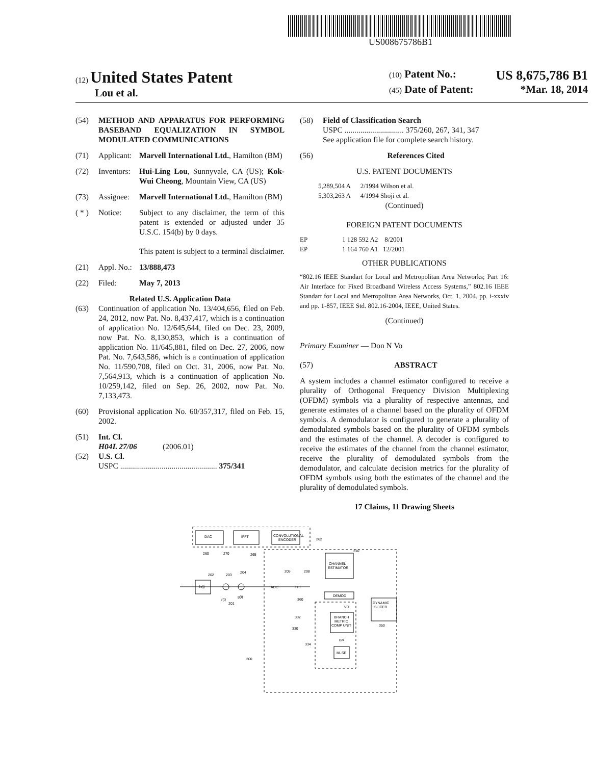US008675786B1
(12) United States Patent
Lou et al.
(10) Patent No.: US 8,675,786 B1
(45) Date of Patent: *Mar. 18, 2014
(54) METHOD AND APPARATUS FOR PERFORMING BASEBAND EQUALIZATION IN SYMBOL MODULATED COMMUNICATIONS
(71) Applicant: Marvell International Ltd., Hamilton (BM)
(72) Inventors: Hui-Ling Lou, Sunnyvale, CA (US); Kok-Wui Cheong, Mountain View, CA (US)
(73) Assignee: Marvell International Ltd., Hamilton (BM)
( * ) Notice: Subject to any disclaimer, the term of this patent is extended or adjusted under 35 U.S.C. 154(b) by 0 days.
This patent is subject to a terminal disclaimer.
(21) Appl. No.: 13/888,473
(22) Filed: May 7, 2013
Related U.S. Application Data
(63) Continuation of application No. 13/404,656, filed on Feb. 24, 2012, now Pat. No. 8,437,417, which is a continuation of application No. 12/645,644, filed on Dec. 23, 2009, now Pat. No. 8,130,853, which is a continuation of application No. 11/645,881, filed on Dec. 27, 2006, now Pat. No. 7,643,586, which is a continuation of application No. 11/590,708, filed on Oct. 31, 2006, now Pat. No. 7,564,913, which is a continuation of application No. 10/259,142, filed on Sep. 26, 2002, now Pat. No. 7,133,473.
(60) Provisional application No. 60/357,317, filed on Feb. 15, 2002.
(51) Int. Cl.
H04L 27/06 (2006.01)
(52) U.S. Cl.
USPC ................................................. 375/341
(58) Field of Classification Search
USPC .............................. 375/260, 267, 341, 347
See application file for complete search history.
(56) References Cited
U.S. PATENT DOCUMENTS
5,289,504 A 2/1994 Wilson et al.
5,303,263 A 4/1994 Shoji et al.
(Continued)
FOREIGN PATENT DOCUMENTS
EP 1 128 592 A2 8/2001
EP 1 164 760 A1 12/2001
OTHER PUBLICATIONS
“802.16 IEEE Standart for Local and Metropolitan Area Networks; Part 16: Air Interface for Fixed Broadband Wireless Access Systems,” 802.16 IEEE Standart for Local and Metropolitan Area Networks, Oct. 1, 2004, pp. i-xxxiv and pp. 1-857, IEEE Std. 802.16-2004, IEEE, United States.
(Continued)
Primary Examiner — Don N Vo
(57) ABSTRACT
A system includes a channel estimator configured to receive a plurality of Orthogonal Frequency Division Multiplexing (OFDM) symbols via a plurality of respective antennas, and generate estimates of a channel based on the plurality of OFDM symbols. A demodulator is configured to generate a plurality of demodulated symbols based on the plurality of OFDM symbols and the estimates of the channel. A decoder is configured to receive the estimates of the channel from the channel estimator, receive the plurality of demodulated symbols from the demodulator, and calculate decision metrics for the plurality of OFDM symbols using both the estimates of the channel and the plurality of demodulated symbols.
17 Claims, 11 Drawing Sheets
DAC
IFFT
CONVOLUTIONAL
ENCODER
260
270
265
262
h(t)
202
203
204
201
v(t)
g(t)
ADC
FFT
205
208
CHANNEL
ESTIMATOR
310
DEMOD
VD
BRANCH
METRIC
COMP UNIT
MLSE
DYNAMIC
SLICER
360
332
330
334
300
350
BM